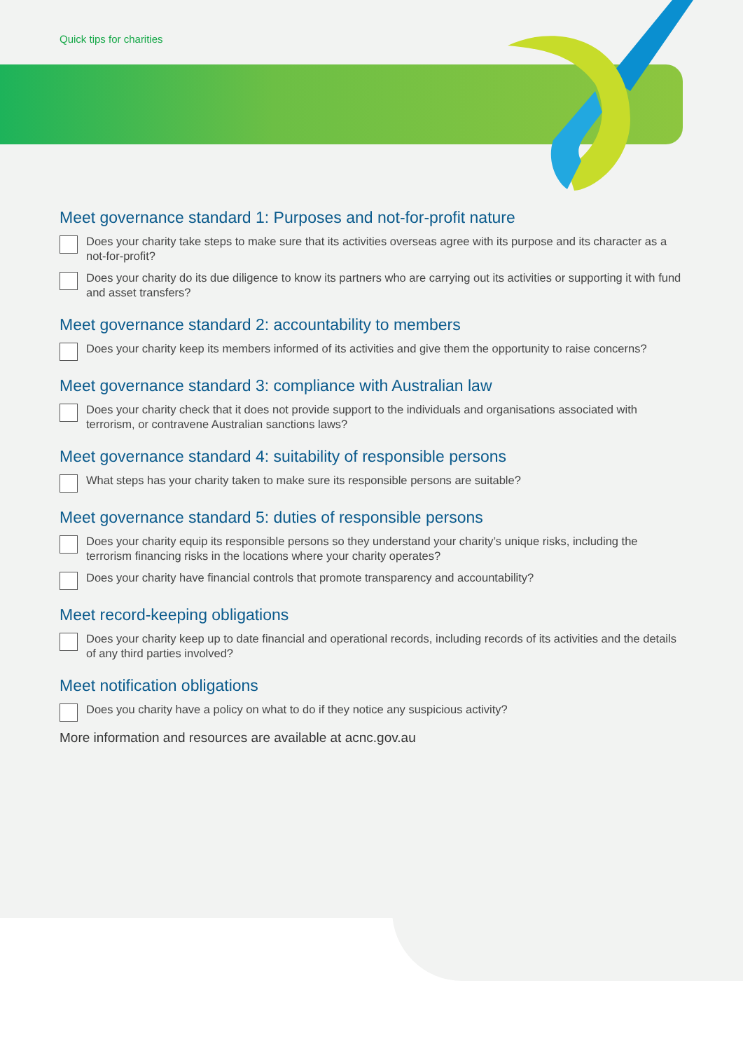Quick tips for charities
Meet governance standard 1: Purposes and not-for-profit nature
Does your charity take steps to make sure that its activities overseas agree with its purpose and its character as a not-for-profit?
Does your charity do its due diligence to know its partners who are carrying out its activities or supporting it with fund and asset transfers?
Meet governance standard 2: accountability to members
Does your charity keep its members informed of its activities and give them the opportunity to raise concerns?
Meet governance standard 3: compliance with Australian law
Does your charity check that it does not provide support to the individuals and organisations associated with terrorism, or contravene Australian sanctions laws?
Meet governance standard 4: suitability of responsible persons
What steps has your charity taken to make sure its responsible persons are suitable?
Meet governance standard 5: duties of responsible persons
Does your charity equip its responsible persons so they understand your charity’s unique risks, including the terrorism financing risks in the locations where your charity operates?
Does your charity have financial controls that promote transparency and accountability?
Meet record-keeping obligations
Does your charity keep up to date financial and operational records, including records of its activities and the details of any third parties involved?
Meet notification obligations
Does you charity have a policy on what to do if they notice any suspicious activity?
More information and resources are available at acnc.gov.au